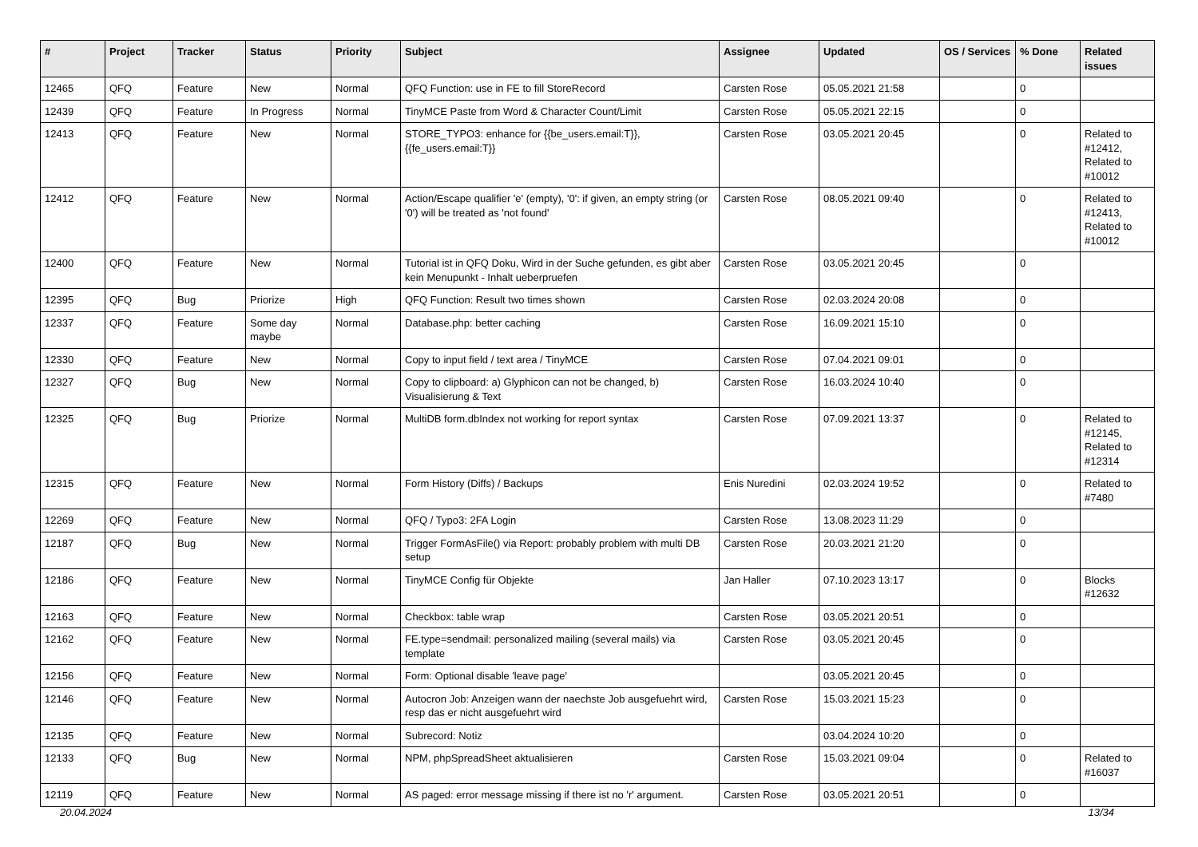| # | Project | Tracker | Status | Priority | Subject | Assignee | Updated | OS / Services | % Done | Related issues |
| --- | --- | --- | --- | --- | --- | --- | --- | --- | --- | --- |
| 12465 | QFQ | Feature | New | Normal | QFQ Function: use in FE to fill StoreRecord | Carsten Rose | 05.05.2021 21:58 | | 0 | |
| 12439 | QFQ | Feature | In Progress | Normal | TinyMCE Paste from Word & Character Count/Limit | Carsten Rose | 05.05.2021 22:15 | | 0 | |
| 12413 | QFQ | Feature | New | Normal | STORE_TYPO3: enhance for {{be_users.email:T}}, {{fe_users.email:T}} | Carsten Rose | 03.05.2021 20:45 | | 0 | Related to #12412, Related to #10012 |
| 12412 | QFQ | Feature | New | Normal | Action/Escape qualifier 'e' (empty), '0': if given, an empty string (or '0') will be treated as 'not found' | Carsten Rose | 08.05.2021 09:40 | | 0 | Related to #12413, Related to #10012 |
| 12400 | QFQ | Feature | New | Normal | Tutorial ist in QFQ Doku, Wird in der Suche gefunden, es gibt aber kein Menupunkt - Inhalt ueberpruefen | Carsten Rose | 03.05.2021 20:45 | | 0 | |
| 12395 | QFQ | Bug | Priorize | High | QFQ Function: Result two times shown | Carsten Rose | 02.03.2024 20:08 | | 0 | |
| 12337 | QFQ | Feature | Some day maybe | Normal | Database.php: better caching | Carsten Rose | 16.09.2021 15:10 | | 0 | |
| 12330 | QFQ | Feature | New | Normal | Copy to input field / text area / TinyMCE | Carsten Rose | 07.04.2021 09:01 | | 0 | |
| 12327 | QFQ | Bug | New | Normal | Copy to clipboard: a) Glyphicon can not be changed, b) Visualisierung & Text | Carsten Rose | 16.03.2024 10:40 | | 0 | |
| 12325 | QFQ | Bug | Priorize | Normal | MultiDB form.dbIndex not working for report syntax | Carsten Rose | 07.09.2021 13:37 | | 0 | Related to #12145, Related to #12314 |
| 12315 | QFQ | Feature | New | Normal | Form History (Diffs) / Backups | Enis Nuredini | 02.03.2024 19:52 | | 0 | Related to #7480 |
| 12269 | QFQ | Feature | New | Normal | QFQ / Typo3: 2FA Login | Carsten Rose | 13.08.2023 11:29 | | 0 | |
| 12187 | QFQ | Bug | New | Normal | Trigger FormAsFile() via Report: probably problem with multi DB setup | Carsten Rose | 20.03.2021 21:20 | | 0 | |
| 12186 | QFQ | Feature | New | Normal | TinyMCE Config für Objekte | Jan Haller | 07.10.2023 13:17 | | 0 | Blocks #12632 |
| 12163 | QFQ | Feature | New | Normal | Checkbox: table wrap | Carsten Rose | 03.05.2021 20:51 | | 0 | |
| 12162 | QFQ | Feature | New | Normal | FE.type=sendmail: personalized mailing (several mails) via template | Carsten Rose | 03.05.2021 20:45 | | 0 | |
| 12156 | QFQ | Feature | New | Normal | Form: Optional disable 'leave page' | | 03.05.2021 20:45 | | 0 | |
| 12146 | QFQ | Feature | New | Normal | Autocron Job: Anzeigen wann der naechste Job ausgefuehrt wird, resp das er nicht ausgefuehrt wird | Carsten Rose | 15.03.2021 15:23 | | 0 | |
| 12135 | QFQ | Feature | New | Normal | Subrecord: Notiz | | 03.04.2024 10:20 | | 0 | |
| 12133 | QFQ | Bug | New | Normal | NPM, phpSpreadSheet aktualisieren | Carsten Rose | 15.03.2021 09:04 | | 0 | Related to #16037 |
| 12119 | QFQ | Feature | New | Normal | AS paged: error message missing if there ist no 'r' argument. | Carsten Rose | 03.05.2021 20:51 | | 0 | |
20.04.2024 13/34